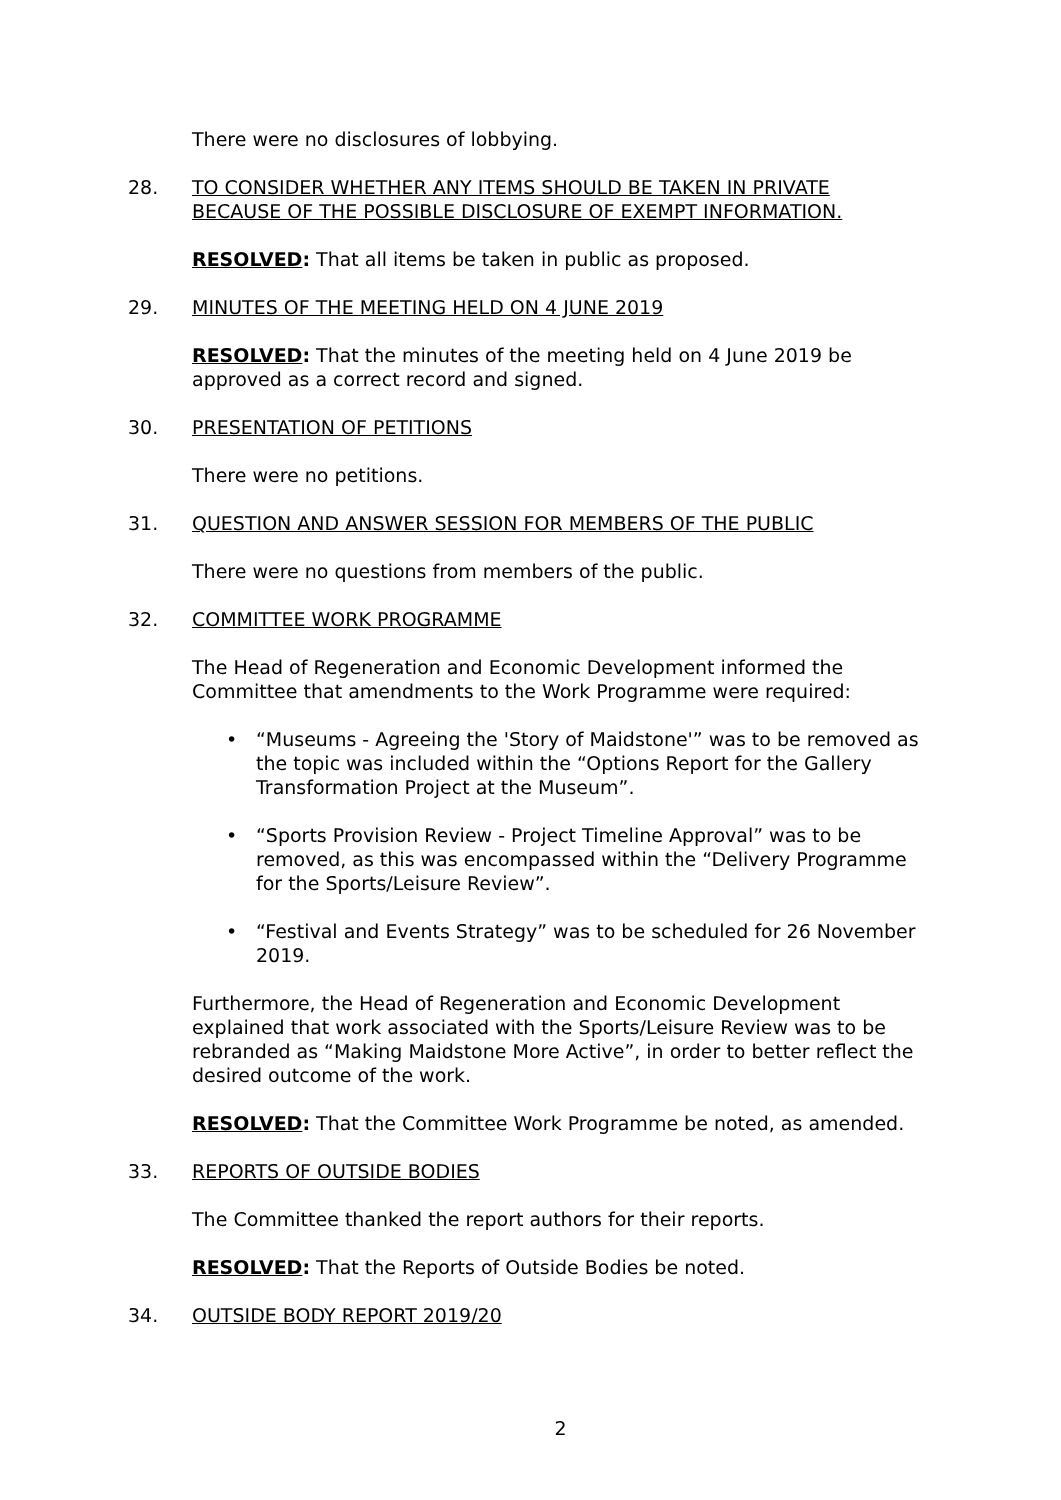There were no disclosures of lobbying.
28. TO CONSIDER WHETHER ANY ITEMS SHOULD BE TAKEN IN PRIVATE BECAUSE OF THE POSSIBLE DISCLOSURE OF EXEMPT INFORMATION.
RESOLVED: That all items be taken in public as proposed.
29. MINUTES OF THE MEETING HELD ON 4 JUNE 2019
RESOLVED: That the minutes of the meeting held on 4 June 2019 be approved as a correct record and signed.
30. PRESENTATION OF PETITIONS
There were no petitions.
31. QUESTION AND ANSWER SESSION FOR MEMBERS OF THE PUBLIC
There were no questions from members of the public.
32. COMMITTEE WORK PROGRAMME
The Head of Regeneration and Economic Development informed the Committee that amendments to the Work Programme were required:
• “Museums - Agreeing the 'Story of Maidstone'” was to be removed as the topic was included within the “Options Report for the Gallery Transformation Project at the Museum”.
• “Sports Provision Review - Project Timeline Approval” was to be removed, as this was encompassed within the “Delivery Programme for the Sports/Leisure Review”.
• “Festival and Events Strategy” was to be scheduled for 26 November 2019.
Furthermore, the Head of Regeneration and Economic Development explained that work associated with the Sports/Leisure Review was to be rebranded as “Making Maidstone More Active”, in order to better reflect the desired outcome of the work.
RESOLVED: That the Committee Work Programme be noted, as amended.
33. REPORTS OF OUTSIDE BODIES
The Committee thanked the report authors for their reports.
RESOLVED: That the Reports of Outside Bodies be noted.
34. OUTSIDE BODY REPORT 2019/20
2